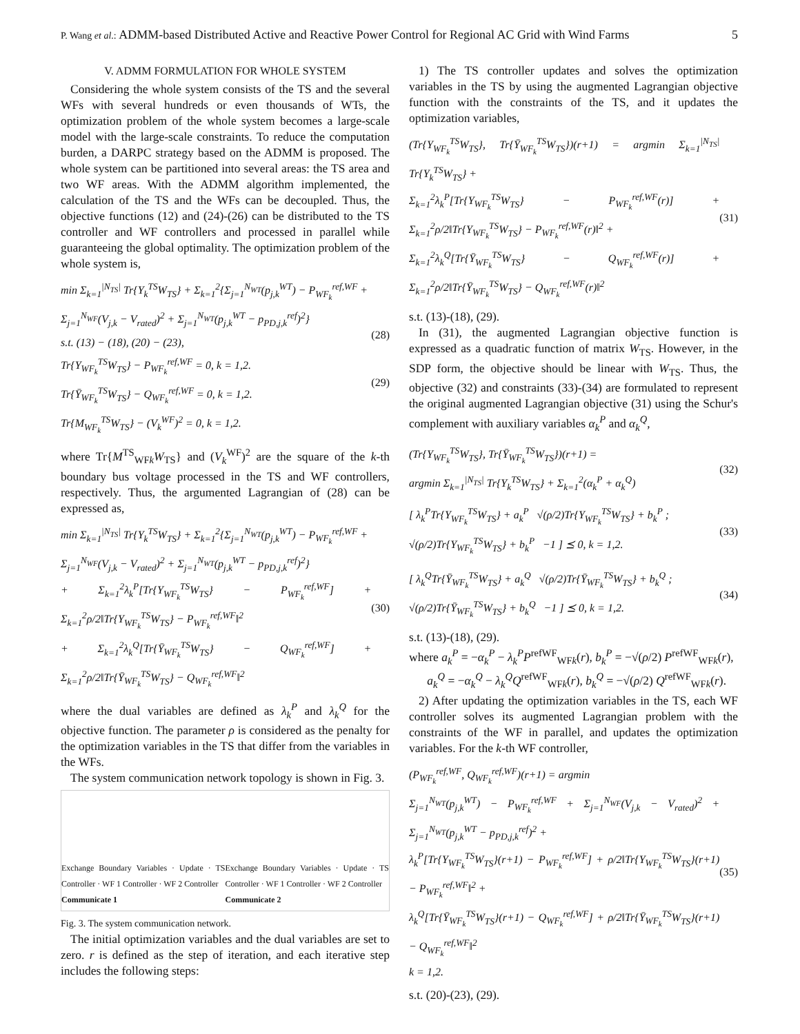P. Wang et al.: ADMM-based Distributed Active and Reactive Power Control for Regional AC Grid with Wind Farms 5
V. ADMM FORMULATION FOR WHOLE SYSTEM
Considering the whole system consists of the TS and the several WFs with several hundreds or even thousands of WTs, the optimization problem of the whole system becomes a large-scale model with the large-scale constraints. To reduce the computation burden, a DARPC strategy based on the ADMM is proposed. The whole system can be partitioned into several areas: the TS area and two WF areas. With the ADMM algorithm implemented, the calculation of the TS and the WFs can be decoupled. Thus, the objective functions (12) and (24)-(26) can be distributed to the TS controller and WF controllers and processed in parallel while guaranteeing the global optimality. The optimization problem of the whole system is,
min Σ<sub>k=1</sub><sup>|N<sub>TS</sub>|</sup> Tr{Y<sub>k</sub><sup>TS</sup>W<sub>TS</sub>} + Σ<sub>k=1</sub><sup>2</sup>{Σ<sub>j=1</sub><sup>N<sub>WT</sub></sup>(p<sub>j,k</sub><sup>WT</sup>) − P<sub>WF<sub>k</sub></sub><sup>ref,WF</sup> +
Σ<sub>j=1</sub><sup>N<sub>WF</sub></sup>(V<sub>j,k</sub> − V<sub>rated</sub>)<sup>2</sup> + Σ<sub>j=1</sub><sup>N<sub>WT</sub></sup>(p<sub>j,k</sub><sup>WT</sup> − p<sub>PD,j,k</sub><sup>ref</sup>)<sup>2</sup>}
s.t. (13) − (18), (20) − (23),
Tr{Y<sub>WF<sub>k</sub></sub><sup>TS</sup>W<sub>TS</sub>} − P<sub>WF<sub>k</sub></sub><sup>ref,WF</sup> = 0, k = 1,2.
Tr{Ȳ<sub>WF<sub>k</sub></sub><sup>TS</sup>W<sub>TS</sub>} − Q<sub>WF<sub>k</sub></sub><sup>ref,WF</sup> = 0, k = 1,2.
Tr{M<sub>WF<sub>k</sub></sub><sup>TS</sup>W<sub>TS</sub>} − (V<sub>k</sub><sup>WF</sup>)<sup>2</sup> = 0, k = 1,2.
(28)
(29)
where Tr{M<sup>TS</sup><sub>WFk</sub>W<sub>TS</sub>} and (V<sub>k</sub><sup>WF</sup>)<sup>2</sup> are the square of the k-th boundary bus voltage processed in the TS and WF controllers, respectively. Thus, the argumented Lagrangian of (28) can be expressed as,
min Σ<sub>k=1</sub><sup>|N<sub>TS</sub>|</sup> Tr{Y<sub>k</sub><sup>TS</sup>W<sub>TS</sub>} + Σ<sub>k=1</sub><sup>2</sup>{Σ<sub>j=1</sub><sup>N<sub>WT</sub></sup>(p<sub>j,k</sub><sup>WT</sup>) − P<sub>WF<sub>k</sub></sub><sup>ref,WF</sup> +
Σ<sub>j=1</sub><sup>N<sub>WF</sub></sup>(V<sub>j,k</sub> − V<sub>rated</sub>)<sup>2</sup> + Σ<sub>j=1</sub><sup>N<sub>WT</sub></sup>(p<sub>j,k</sub><sup>WT</sup> − p<sub>PD,j,k</sub><sup>ref</sup>)<sup>2</sup>}
+ Σ<sub>k=1</sub><sup>2</sup>λ<sub>k</sub><sup>P</sup>[Tr{Y<sub>WF<sub>k</sub></sub><sup>TS</sup>W<sub>TS</sub>} − P<sub>WF<sub>k</sub></sub><sup>ref,WF</sup>] + Σ<sub>k=1</sub><sup>2</sup>ρ/2‖Tr{Y<sub>WF<sub>k</sub></sub><sup>TS</sup>W<sub>TS</sub>} − P<sub>WF<sub>k</sub></sub><sup>ref,WF</sup>‖<sup>2</sup>
+ Σ<sub>k=1</sub><sup>2</sup>λ<sub>k</sub><sup>Q</sup>[Tr{Ȳ<sub>WF<sub>k</sub></sub><sup>TS</sup>W<sub>TS</sub>} − Q<sub>WF<sub>k</sub></sub><sup>ref,WF</sup>] + Σ<sub>k=1</sub><sup>2</sup>ρ/2‖Tr{Ȳ<sub>WF<sub>k</sub></sub><sup>TS</sup>W<sub>TS</sub>} − Q<sub>WF<sub>k</sub></sub><sup>ref,WF</sup>‖<sup>2</sup>
(30)
where the dual variables are defined as λ<sub>k</sub><sup>P</sup> and λ<sub>k</sub><sup>Q</sup> for the objective function. The parameter ρ is considered as the penalty for the optimization variables in the TS that differ from the variables in the WFs.
The system communication network topology is shown in Fig. 3.
Exchange Boundary Variables · Update · TS Controller · WF 1 Controller · WF 2 Controller
Communicate 1 Exchange Boundary Variables · Update · TS Controller · WF 1 Controller · WF 2 Controller
Communicate 2
Fig. 3. The system communication network.
The initial optimization variables and the dual variables are set to zero. r is defined as the step of iteration, and each iterative step includes the following steps:
1) The TS controller updates and solves the optimization variables in the TS by using the augmented Lagrangian objective function with the constraints of the TS, and it updates the optimization variables,
(Tr{Y<sub>WF<sub>k</sub></sub><sup>TS</sup>W<sub>TS</sub>}, Tr{Ȳ<sub>WF<sub>k</sub></sub><sup>TS</sup>W<sub>TS</sub>})(r+1) = argmin Σ<sub>k=1</sub><sup>|N<sub>TS</sub>|</sup> Tr{Y<sub>k</sub><sup>TS</sup>W<sub>TS</sub>} +
Σ<sub>k=1</sub><sup>2</sup>λ<sub>k</sub><sup>P</sup>[Tr{Y<sub>WF<sub>k</sub></sub><sup>TS</sup>W<sub>TS</sub>} − P<sub>WF<sub>k</sub></sub><sup>ref,WF</sup>(r)] + Σ<sub>k=1</sub><sup>2</sup>ρ/2‖Tr{Y<sub>WF<sub>k</sub></sub><sup>TS</sup>W<sub>TS</sub>} − P<sub>WF<sub>k</sub></sub><sup>ref,WF</sup>(r)‖<sup>2</sup> +
Σ<sub>k=1</sub><sup>2</sup>λ<sub>k</sub><sup>Q</sup>[Tr{Ȳ<sub>WF<sub>k</sub></sub><sup>TS</sup>W<sub>TS</sub>} − Q<sub>WF<sub>k</sub></sub><sup>ref,WF</sup>(r)] + Σ<sub>k=1</sub><sup>2</sup>ρ/2‖Tr{Ȳ<sub>WF<sub>k</sub></sub><sup>TS</sup>W<sub>TS</sub>} − Q<sub>WF<sub>k</sub></sub><sup>ref,WF</sup>(r)‖<sup>2</sup>
(31)
s.t. (13)-(18), (29).
In (31), the augmented Lagrangian objective function is expressed as a quadratic function of matrix W<sub>TS</sub>. However, in the SDP form, the objective should be linear with W<sub>TS</sub>. Thus, the objective (32) and constraints (33)-(34) are formulated to represent the original augmented Lagrangian objective (31) using the Schur's complement with auxiliary variables α<sub>k</sub><sup>P</sup> and α<sub>k</sub><sup>Q</sup>,
(Tr{Y<sub>WF<sub>k</sub></sub><sup>TS</sup>W<sub>TS</sub>}, Tr{Ȳ<sub>WF<sub>k</sub></sub><sup>TS</sup>W<sub>TS</sub>})(r+1) =
argmin Σ<sub>k=1</sub><sup>|N<sub>TS</sub>|</sup> Tr{Y<sub>k</sub><sup>TS</sup>W<sub>TS</sub>} + Σ<sub>k=1</sub><sup>2</sup>(α<sub>k</sub><sup>P</sup> + α<sub>k</sub><sup>Q</sup>)
(32)
[ λ<sub>k</sub><sup>P</sup>Tr{Y<sub>WF<sub>k</sub></sub><sup>TS</sup>W<sub>TS</sub>} + a<sub>k</sub><sup>P</sup> √(ρ/2)Tr{Y<sub>WF<sub>k</sub></sub><sup>TS</sup>W<sub>TS</sub>} + b<sub>k</sub><sup>P</sup> ;
√(ρ/2)Tr{Y<sub>WF<sub>k</sub></sub><sup>TS</sup>W<sub>TS</sub>} + b<sub>k</sub><sup>P</sup> −1 ] ⪯ 0, k = 1,2.
(33)
[ λ<sub>k</sub><sup>Q</sup>Tr{Ȳ<sub>WF<sub>k</sub></sub><sup>TS</sup>W<sub>TS</sub>} + a<sub>k</sub><sup>Q</sup> √(ρ/2)Tr{Ȳ<sub>WF<sub>k</sub></sub><sup>TS</sup>W<sub>TS</sub>} + b<sub>k</sub><sup>Q</sup> ;
√(ρ/2)Tr{Ȳ<sub>WF<sub>k</sub></sub><sup>TS</sup>W<sub>TS</sub>} + b<sub>k</sub><sup>Q</sup> −1 ] ⪯ 0, k = 1,2.
(34)
s.t. (13)-(18), (29).
where a<sub>k</sub><sup>P</sup> = −α<sub>k</sub><sup>P</sup> − λ<sub>k</sub><sup>P</sup>P<sup>refWF</sup><sub>WFk</sub>(r), b<sub>k</sub><sup>P</sup> = −√(ρ/2) P<sup>refWF</sup><sub>WFk</sub>(r),
a<sub>k</sub><sup>Q</sup> = −α<sub>k</sub><sup>Q</sup> − λ<sub>k</sub><sup>Q</sup>Q<sup>refWF</sup><sub>WFk</sub>(r), b<sub>k</sub><sup>Q</sup> = −√(ρ/2) Q<sup>refWF</sup><sub>WFk</sub>(r).
2) After updating the optimization variables in the TS, each WF controller solves its augmented Lagrangian problem with the constraints of the WF in parallel, and updates the optimization variables. For the k-th WF controller,
(P<sub>WF<sub>k</sub></sub><sup>ref,WF</sup>, Q<sub>WF<sub>k</sub></sub><sup>ref,WF</sup>)(r+1) = argmin
Σ<sub>j=1</sub><sup>N<sub>WT</sub></sup>(p<sub>j,k</sub><sup>WT</sup>) − P<sub>WF<sub>k</sub></sub><sup>ref,WF</sup> + Σ<sub>j=1</sub><sup>N<sub>WF</sub></sup>(V<sub>j,k</sub> − V<sub>rated</sub>)<sup>2</sup> + Σ<sub>j=1</sub><sup>N<sub>WT</sub></sup>(p<sub>j,k</sub><sup>WT</sup> − p<sub>PD,j,k</sub><sup>ref</sup>)<sup>2</sup> +
λ<sub>k</sub><sup>P</sup>[Tr{Y<sub>WF<sub>k</sub></sub><sup>TS</sup>W<sub>TS</sub>}(r+1) − P<sub>WF<sub>k</sub></sub><sup>ref,WF</sup>] + ρ/2‖Tr{Y<sub>WF<sub>k</sub></sub><sup>TS</sup>W<sub>TS</sub>}(r+1) − P<sub>WF<sub>k</sub></sub><sup>ref,WF</sup>‖<sup>2</sup> +
λ<sub>k</sub><sup>Q</sup>[Tr{Ȳ<sub>WF<sub>k</sub></sub><sup>TS</sup>W<sub>TS</sub>}(r+1) − Q<sub>WF<sub>k</sub></sub><sup>ref,WF</sup>] + ρ/2‖Tr{Ȳ<sub>WF<sub>k</sub></sub><sup>TS</sup>W<sub>TS</sub>}(r+1) − Q<sub>WF<sub>k</sub></sub><sup>ref,WF</sup>‖<sup>2</sup>
k = 1,2.
(35)
s.t. (20)-(23), (29).